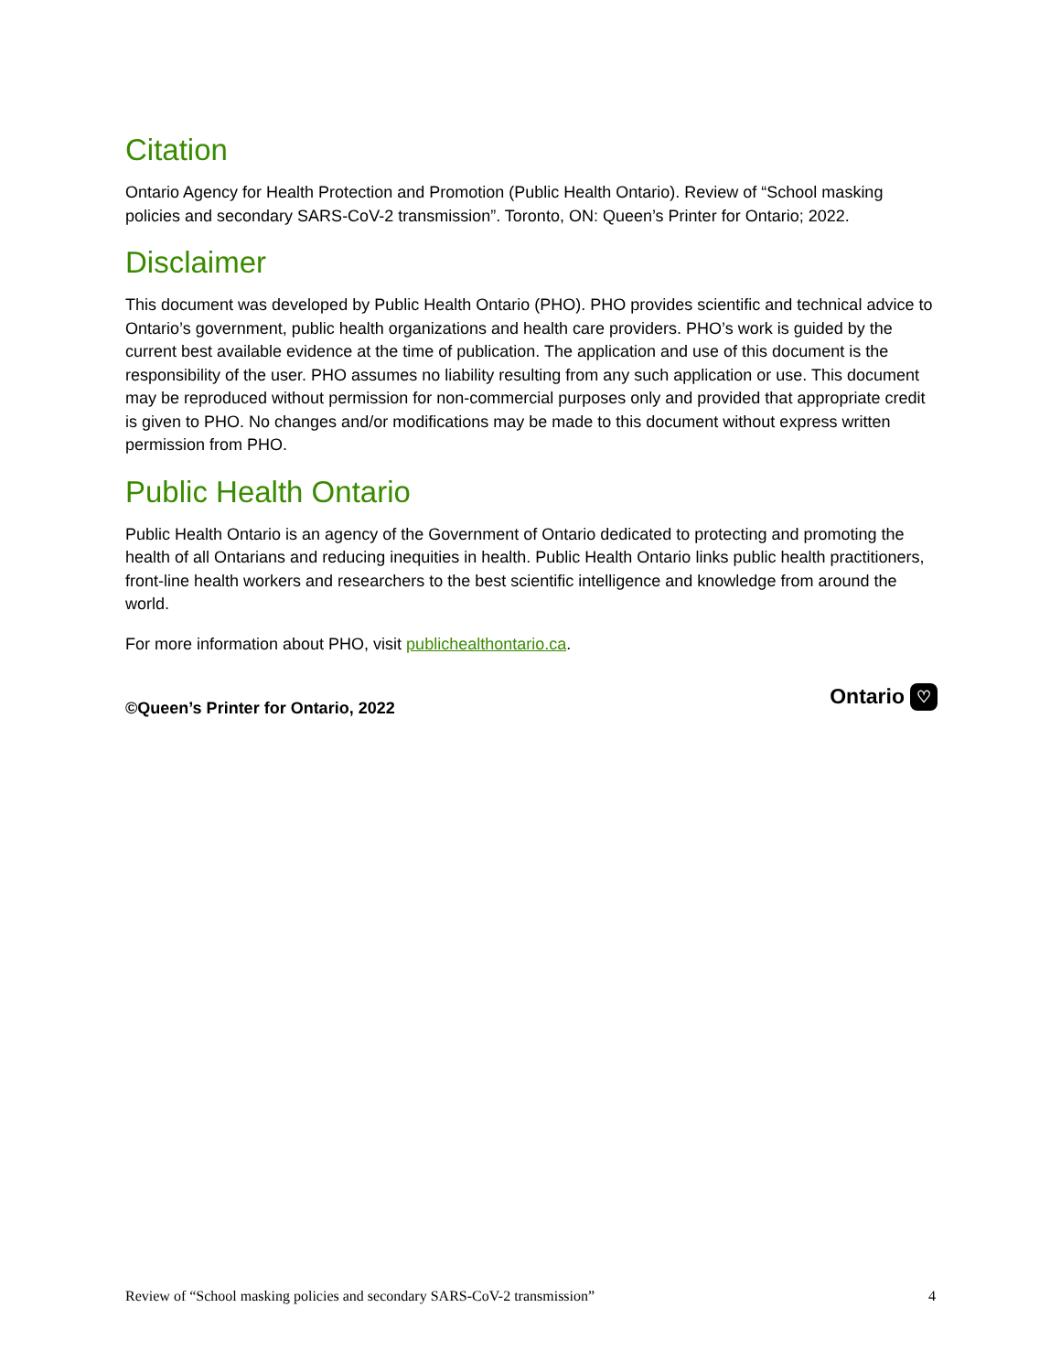Citation
Ontario Agency for Health Protection and Promotion (Public Health Ontario). Review of “School masking policies and secondary SARS-CoV-2 transmission”. Toronto, ON: Queen’s Printer for Ontario; 2022.
Disclaimer
This document was developed by Public Health Ontario (PHO). PHO provides scientific and technical advice to Ontario’s government, public health organizations and health care providers. PHO’s work is guided by the current best available evidence at the time of publication. The application and use of this document is the responsibility of the user. PHO assumes no liability resulting from any such application or use. This document may be reproduced without permission for non-commercial purposes only and provided that appropriate credit is given to PHO. No changes and/or modifications may be made to this document without express written permission from PHO.
Public Health Ontario
Public Health Ontario is an agency of the Government of Ontario dedicated to protecting and promoting the health of all Ontarians and reducing inequities in health. Public Health Ontario links public health practitioners, front-line health workers and researchers to the best scientific intelligence and knowledge from around the world.
For more information about PHO, visit publichealthontario.ca.
©Queen’s Printer for Ontario, 2022
Ontario ♡
Review of “School masking policies and secondary SARS-CoV-2 transmission” 4